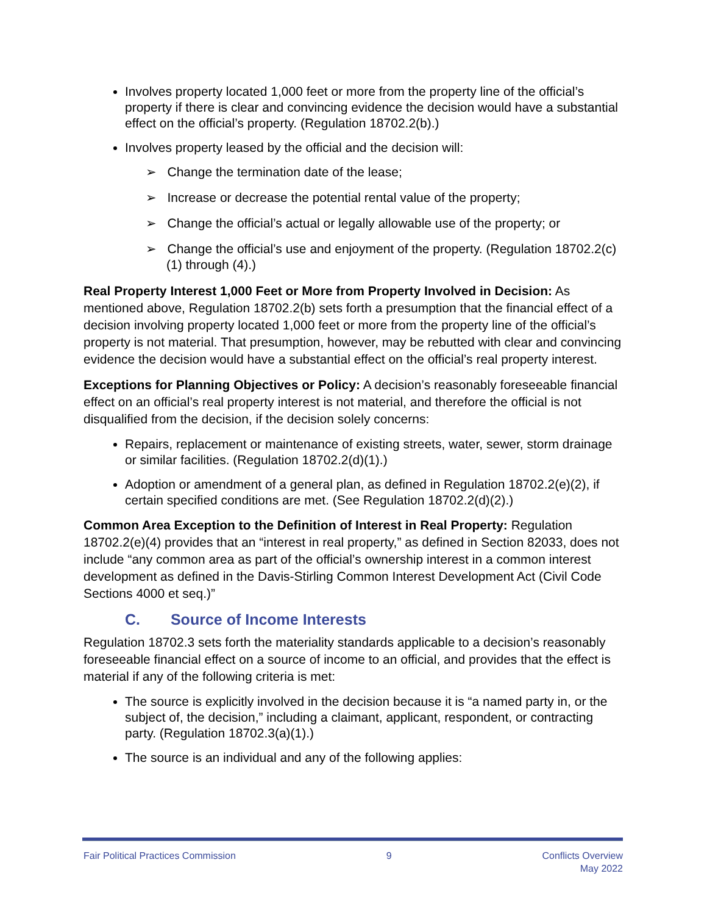Involves property located 1,000 feet or more from the property line of the official’s property if there is clear and convincing evidence the decision would have a substantial effect on the official’s property. (Regulation 18702.2(b).)
Involves property leased by the official and the decision will:
➢ Change the termination date of the lease;
➢ Increase or decrease the potential rental value of the property;
➢ Change the official’s actual or legally allowable use of the property; or
➢ Change the official’s use and enjoyment of the property. (Regulation 18702.2(c)(1) through (4).)
Real Property Interest 1,000 Feet or More from Property Involved in Decision: As mentioned above, Regulation 18702.2(b) sets forth a presumption that the financial effect of a decision involving property located 1,000 feet or more from the property line of the official’s property is not material. That presumption, however, may be rebutted with clear and convincing evidence the decision would have a substantial effect on the official’s real property interest.
Exceptions for Planning Objectives or Policy: A decision’s reasonably foreseeable financial effect on an official’s real property interest is not material, and therefore the official is not disqualified from the decision, if the decision solely concerns:
Repairs, replacement or maintenance of existing streets, water, sewer, storm drainage or similar facilities. (Regulation 18702.2(d)(1).)
Adoption or amendment of a general plan, as defined in Regulation 18702.2(e)(2), if certain specified conditions are met. (See Regulation 18702.2(d)(2).)
Common Area Exception to the Definition of Interest in Real Property: Regulation 18702.2(e)(4) provides that an “interest in real property,” as defined in Section 82033, does not include “any common area as part of the official’s ownership interest in a common interest development as defined in the Davis-Stirling Common Interest Development Act (Civil Code Sections 4000 et seq.)”
C. Source of Income Interests
Regulation 18702.3 sets forth the materiality standards applicable to a decision’s reasonably foreseeable financial effect on a source of income to an official, and provides that the effect is material if any of the following criteria is met:
The source is explicitly involved in the decision because it is “a named party in, or the subject of, the decision,” including a claimant, applicant, respondent, or contracting party. (Regulation 18702.3(a)(1).)
The source is an individual and any of the following applies:
Fair Political Practices Commission
9 Conflicts Overview
May 2022